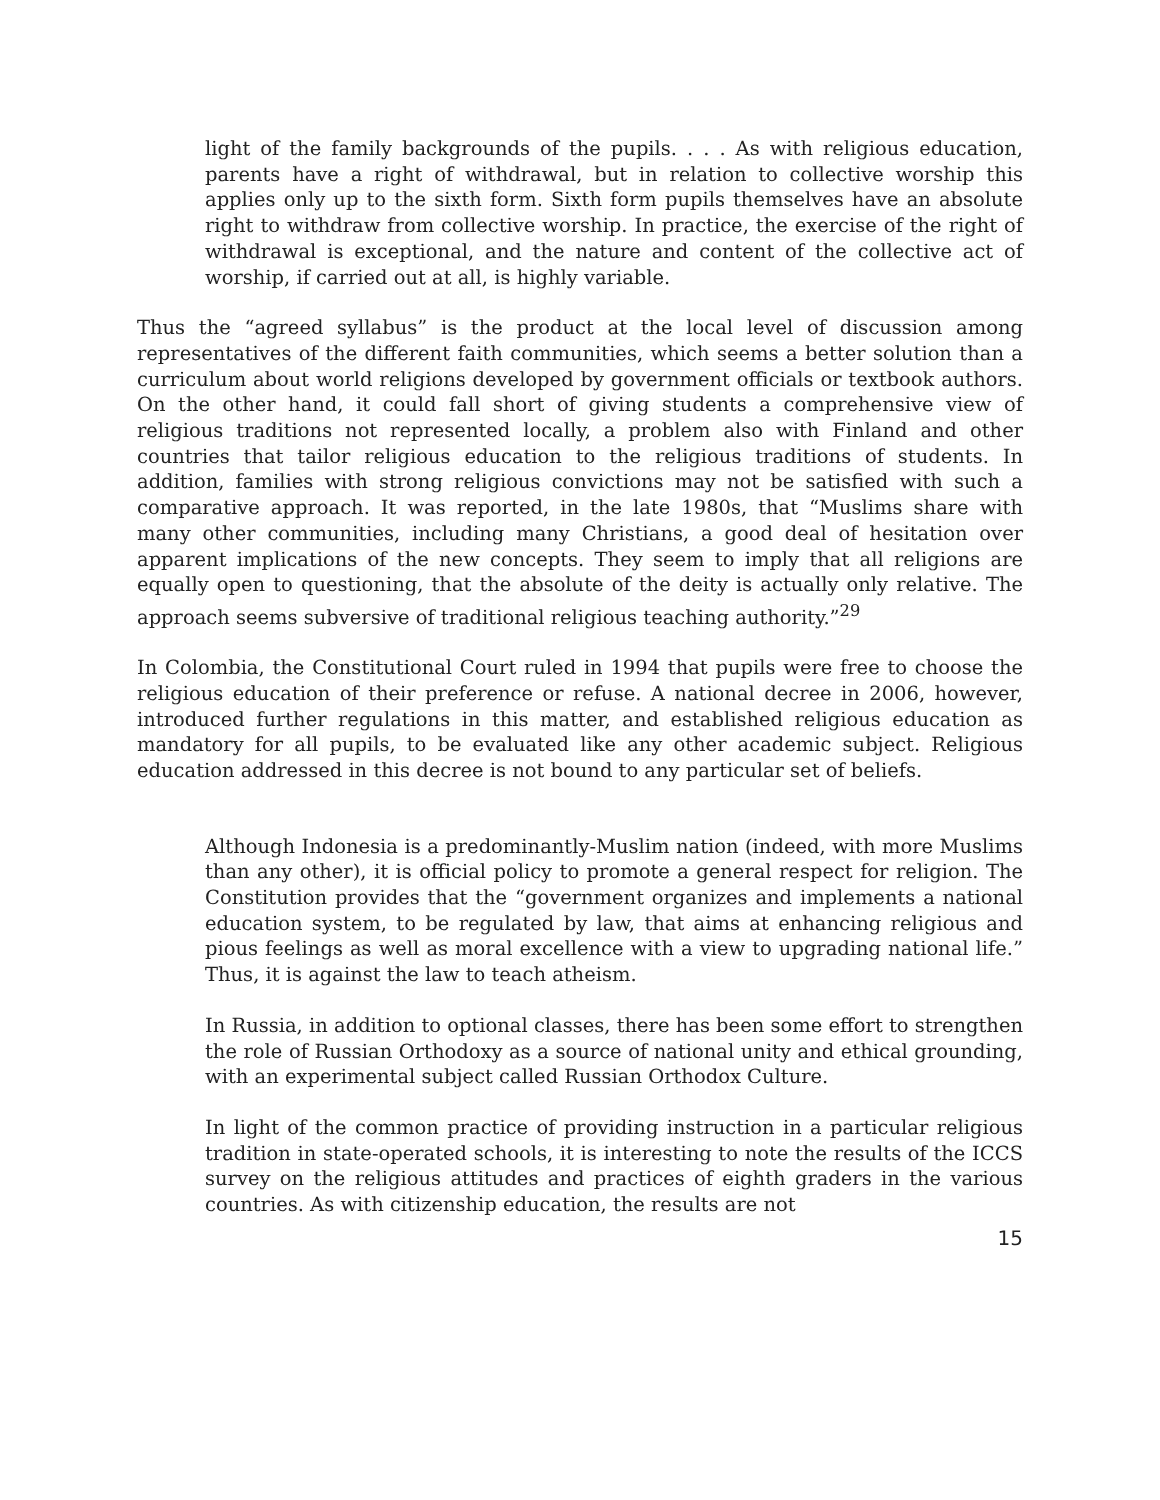light of the family backgrounds of the pupils. . . . As with religious education, parents have a right of withdrawal, but in relation to collective worship this applies only up to the sixth form. Sixth form pupils themselves have an absolute right to withdraw from collective worship. In practice, the exercise of the right of withdrawal is exceptional, and the nature and content of the collective act of worship, if carried out at all, is highly variable.
Thus the “agreed syllabus” is the product at the local level of discussion among representatives of the different faith communities, which seems a better solution than a curriculum about world religions developed by government officials or textbook authors. On the other hand, it could fall short of giving students a comprehensive view of religious traditions not represented locally, a problem also with Finland and other countries that tailor religious education to the religious traditions of students. In addition, families with strong religious convictions may not be satisfied with such a comparative approach. It was reported, in the late 1980s, that “Muslims share with many other communities, including many Christians, a good deal of hesitation over apparent implications of the new concepts. They seem to imply that all religions are equally open to questioning, that the absolute of the deity is actually only relative. The approach seems subversive of traditional religious teaching authority.”<sup>29</sup>
In Colombia, the Constitutional Court ruled in 1994 that pupils were free to choose the religious education of their preference or refuse. A national decree in 2006, however, introduced further regulations in this matter, and established religious education as mandatory for all pupils, to be evaluated like any other academic subject. Religious education addressed in this decree is not bound to any particular set of beliefs.
Although Indonesia is a predominantly-Muslim nation (indeed, with more Muslims than any other), it is official policy to promote a general respect for religion. The Constitution provides that the “government organizes and implements a national education system, to be regulated by law, that aims at enhancing religious and pious feelings as well as moral excellence with a view to upgrading national life.” Thus, it is against the law to teach atheism.
In Russia, in addition to optional classes, there has been some effort to strengthen the role of Russian Orthodoxy as a source of national unity and ethical grounding, with an experimental subject called Russian Orthodox Culture.
In light of the common practice of providing instruction in a particular religious tradition in state-operated schools, it is interesting to note the results of the ICCS survey on the religious attitudes and practices of eighth graders in the various countries. As with citizenship education, the results are not
15